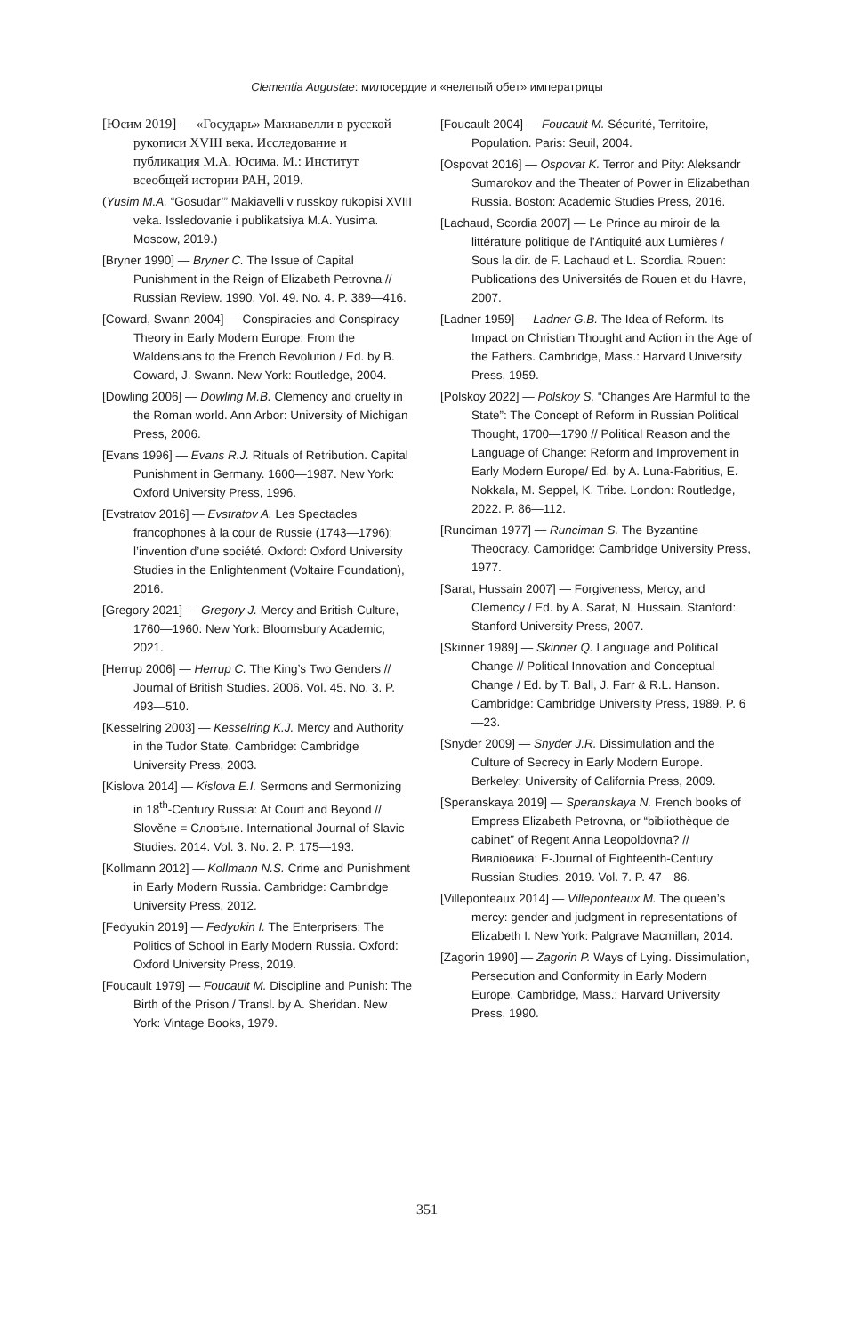Clementia Augustae: милосердие и «нелепый обет» императрицы
[Юсим 2019] — «Государь» Макиавелли в русской рукописи XVIII века. Исследование и публикация М.А. Юсима. М.: Институт всеобщей истории РАН, 2019.
(Yusim M.A. “Gosudar’” Makiavelli v russkoy rukopisi XVIII veka. Issledovanie i publikatsiya M.A. Yusima. Moscow, 2019.)
[Bryner 1990] — Bryner C. The Issue of Capital Punishment in the Reign of Elizabeth Petrovna // Russian Review. 1990. Vol. 49. No. 4. P. 389—416.
[Coward, Swann 2004] — Conspiracies and Conspiracy Theory in Early Modern Europe: From the Waldensians to the French Revolution / Ed. by B. Coward, J. Swann. New York: Routledge, 2004.
[Dowling 2006] — Dowling M.B. Clemency and cruelty in the Roman world. Ann Arbor: University of Michigan Press, 2006.
[Evans 1996] — Evans R.J. Rituals of Retribution. Capital Punishment in Germany. 1600—1987. New York: Oxford University Press, 1996.
[Evstratov 2016] — Evstratov A. Les Spectacles francophones à la cour de Russie (1743—1796): l’invention d’une société. Oxford: Oxford University Studies in the Enlightenment (Voltaire Foundation), 2016.
[Gregory 2021] — Gregory J. Mercy and British Culture, 1760—1960. New York: Bloomsbury Academic, 2021.
[Herrup 2006] — Herrup C. The King’s Two Genders // Journal of British Studies. 2006. Vol. 45. No. 3. P. 493—510.
[Kesselring 2003] — Kesselring K.J. Mercy and Authority in the Tudor State. Cambridge: Cambridge University Press, 2003.
[Kislova 2014] — Kislova E.I. Sermons and Sermonizing in 18<sup>th</sup>-Century Russia: At Court and Beyond // Slověne = Словѣне. International Journal of Slavic Studies. 2014. Vol. 3. No. 2. P. 175—193.
[Kollmann 2012] — Kollmann N.S. Crime and Punishment in Early Modern Russia. Cambridge: Cambridge University Press, 2012.
[Fedyukin 2019] — Fedyukin I. The Enterprisers: The Politics of School in Early Modern Russia. Oxford: Oxford University Press, 2019.
[Foucault 1979] — Foucault M. Discipline and Punish: The Birth of the Prison / Transl. by A. Sheridan. New York: Vintage Books, 1979.
[Foucault 2004] — Foucault M. Sécurité, Territoire, Population. Paris: Seuil, 2004.
[Ospovat 2016] — Ospovat K. Terror and Pity: Aleksandr Sumarokov and the Theater of Power in Elizabethan Russia. Boston: Academic Studies Press, 2016.
[Lachaud, Scordia 2007] — Le Prince au miroir de la littérature politique de l’Antiquité aux Lumières / Sous la dir. de F. Lachaud et L. Scordia. Rouen: Publications des Universités de Rouen et du Havre, 2007.
[Ladner 1959] — Ladner G.B. The Idea of Reform. Its Impact on Christian Thought and Action in the Age of the Fathers. Cambridge, Mass.: Harvard University Press, 1959.
[Polskoy 2022] — Polskoy S. “Changes Are Harmful to the State”: The Concept of Reform in Russian Political Thought, 1700—1790 // Political Reason and the Language of Change: Reform and Improvement in Early Modern Europe/ Ed. by A. Luna-Fabritius, E. Nokkala, M. Seppel, K. Tribe. London: Routledge, 2022. P. 86—112.
[Runciman 1977] — Runciman S. The Byzantine Theocracy. Cambridge: Cambridge University Press, 1977.
[Sarat, Hussain 2007] — Forgiveness, Mercy, and Clemency / Ed. by A. Sarat, N. Hussain. Stanford: Stanford University Press, 2007.
[Skinner 1989] — Skinner Q. Language and Political Change // Political Innovation and Conceptual Change / Ed. by T. Ball, J. Farr & R.L. Hanson. Cambridge: Cambridge University Press, 1989. P. 6—23.
[Snyder 2009] — Snyder J.R. Dissimulation and the Culture of Secrecy in Early Modern Europe. Berkeley: University of California Press, 2009.
[Speranskaya 2019] — Speranskaya N. French books of Empress Elizabeth Petrovna, or “bibliothèque de cabinet” of Regent Anna Leopoldovna? // Вивлiоѳика: E-Journal of Eighteenth-Century Russian Studies. 2019. Vol. 7. P. 47—86.
[Villeponteaux 2014] — Villeponteaux M. The queen’s mercy: gender and judgment in representations of Elizabeth I. New York: Palgrave Macmillan, 2014.
[Zagorin 1990] — Zagorin P. Ways of Lying. Dissimulation, Persecution and Conformity in Early Modern Europe. Cambridge, Mass.: Harvard University Press, 1990.
351